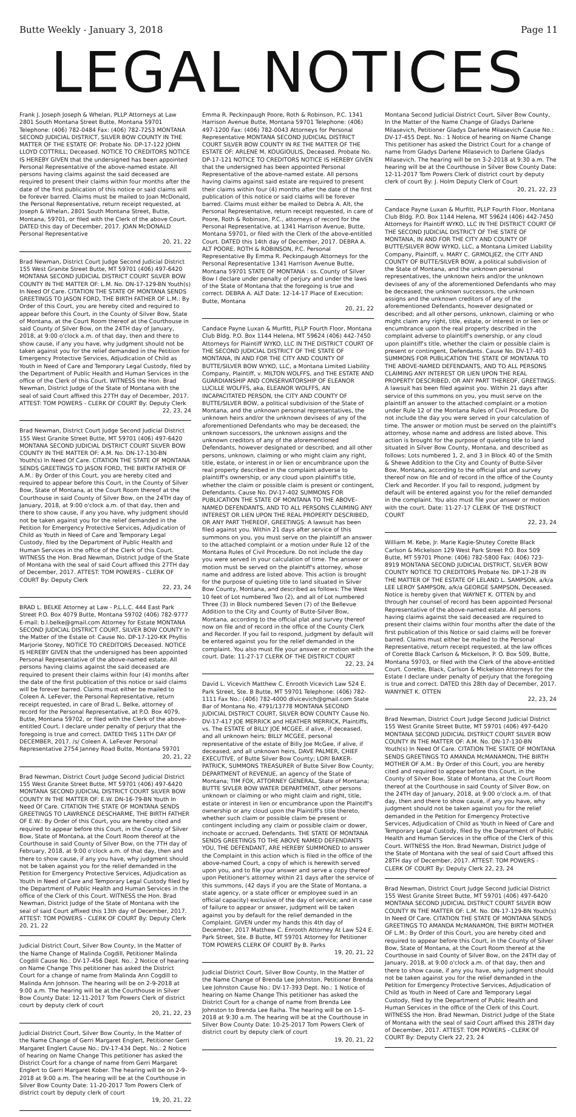Butte Weekly - January 3, 2018 Page 11
LEGAL NOTICES
Frank J. Joseph Joseph & Whelan, PLLP Attorneys at Law 2801 South Montana Street Butte, Montana 59701 Telephone: (406) 782-0484 Fax: (406) 782-7253 MONTANA SECOND JUDICIAL DISTRICT, SILVER BOW COUNTY IN THE MATTER OF THE ESTATE OF: Probate No. DP-17-122 JOHN LLOYD COTTRILL, Deceased. NOTICE TO CREDITORS NOTICE IS HEREBY GIVEN that the undersigned has been appointed Personal Representative of the above-named estate. All persons having claims against the said deceased are required to present their claims within four months after the date of the first publication of this notice or said claims will be forever barred. Claims must be mailed to Joan McDonald, the Personal Representative, return receipt requested, at Joseph & Whelan, 2801 South Montana Street, Butte, Montana, 59701, or filed with the Clerk of the above Court. DATED this day of December, 2017. JOAN McDONALD Personal Representative
20, 21, 22
Brad Newman, District Court Judge Second Judicial District 155 West Granite Street Butte, MT 59701 (406) 497-6420 MONTANA SECOND JUDICIAL DISTRICT COURT SILVER BOW COUNTY IN THE MATTER OF: L.M. No. DN-17-129-BN Youth(s) In Need Of Care. CITATION THE STATE OF MONTANA SENDS GREETINGS TO JASON FORD, THE BIRTH FATHER OF L.M.: By Order of this Court, you are hereby cited and required to appear before this Court, in the County of Silver Bow, State of Montana, at the Court Room thereof at the Courthouse in said County of Silver Bow, on the 24TH day of January, 2018, at 9:00 o'clock a.m. of that day, then and there to show cause, if any you have, why judgment should not be taken against you for the relief demanded in the Petition for Emergency Protective Services, Adjudication of Child as Youth in Need of Care and Temporary Legal Custody, filed by the Department of Public Health and Human Services in the office of the Clerk of this Court. WITNESS the Hon. Brad Newman, District Judge of the State of Montana with the seal of said Court affixed this 27TH day of December, 2017. ATTEST: TOM POWERS - CLERK OF COURT By: Deputy Clerk
22, 23, 24
Brad Newman, District Court Judge Second Judicial District 155 West Granite Street Butte, MT 59701 (406) 497-6420 MONTANA SECOND JUDICIAL DISTRICT COURT SILVER BOW COUNTY IN THE MATTER OF: A.M. No. DN-17-130-BN Youth(s) In Need Of Care. CITATION THE STATE OF MONTANA SENDS GREETINGS TO JASON FORD, THE BIRTH FATHER OF A.M.: By Order of this Court, you are hereby cited and required to appear before this Court, in the County of Silver Bow, State of Montana, at the Court Room thereof at the Courthouse in said County of Silver Bow, on the 24TH day of January, 2018, at 9:00 o'clock a.m. of that day, then and there to show cause, if any you have, why judgment should not be taken against you for the relief demanded in the Petition for Emergency Protective Services, Adjudication of Child as Youth in Need of Care and Temporary Legal Custody, filed by the Department of Public Health and Human Services in the office of the Clerk of this Court. WITNESS the Hon. Brad Newman, District Judge of the State of Montana with the seal of said Court affixed this 27TH day of December, 2017. ATTEST: TOM POWERS - CLERK OF COURT By: Deputy Clerk
22, 23, 24
BRAD L. BELKE Attorney at Law - P.L.L.C. 444 East Park Street P.O. Box 4079 Butte, Montana 59702 (406) 782-9777 E-mail: b.l.belke@gmail.com Attorney for Estate MONTANA SECOND JUDICIAL DISTRICT COURT, SILVER BOW COUNTY In the Matter of the Estate of: Cause No. DP-17-120-KK Phyllis Marjorie Storey, NOTICE TO CREDITORS Deceased. NOTICE IS HEREBY GIVEN that the undersigned has been appointed Personal Representative of the above-named estate. All persons having claims against the said deceased are required to present their claims within four (4) months after the date of the first publication of this notice or said claims will be forever barred. Claims must either be mailed to Coleen A. LeFever, the Personal Representative, return receipt requested, in care of Brad L. Belke, attorney of record for the Personal Representative, at P.O. Box 4079, Butte, Montana 59702, or filed with the Clerk of the above-entitled Court. I declare under penalty of perjury that the foregoing is true and correct. DATED THIS 11TH DAY OF DECEMBER, 2017. /s/ Coleen A. LeFever Personal Representative 2754 Janney Road Butte, Montana 59701
20, 21, 22
Brad Newman, District Court Judge Second Judicial District 155 West Granite Street Butte, MT 59701 (406) 497-6420 MONTANA SECOND JUDICIAL DISTRICT COURT SILVER BOW COUNTY IN THE MATTER OF: E.W. DN-16-79-BN Youth In Need Of Care. CITATION THE STATE OF MONTANA SENDS GREETINGS TO LAWRENCE DESCHARME, THE BIRTH FATHER OF E.W.: By Order of this Court, you are hereby cited and required to appear before this Court, in the County of Silver Bow, State of Montana, at the Court Room thereof at the Courthouse in said County of Silver Bow, on the 7TH day of February, 2018, at 9:00 o'clock a.m. of that day, then and there to show cause, if any you have, why judgment should not be taken against you for the relief demanded in the Petition for Emergency Protective Services, Adjudication as Youth in Need of Care and Temporary Legal Custody filed by the Department of Public Health and Human Services in the office of the Clerk of this Court. WITNESS the Hon. Brad Newman, District Judge of the State of Montana with the seal of said Court affixed this 13th day of December, 2017. ATTEST: TOM POWERS - CLERK OF COURT By: Deputy Clerk 20, 21, 22
Judicial District Court, Silver Bow County, In the Matter of the Name Change of Malinda Cogdill, Petitioner Malinda Cogdill Cause No.: DV-17-456 Dept. No.: 2 Notice of hearing on Name Change This petitioner has asked the District Court for a change of name from Malinda Ann Cogdill to Malinda Ann Johnson. The hearing will be on 2-9-2018 at 9:00 a.m. The hearing will be at the Courthouse in Silver Bow County Date: 12-11-2017 Tom Powers Clerk of district court by deputy clerk of court
20, 21, 22, 23
Judicial District Court, Silver Bow County, In the Matter of the Name Change of Gerri Margaret Englert, Petitioner Gerri Margaret Englert Cause No.: DV-17-434 Dept. No.: 2 Notice of hearing on Name Change This petitioner has asked the District Court for a change of name from Gerri Margaret Englert to Gerri Margaret Kober. The hearing will be on 2-9-2018 at 9:00 a.m. The hearing will be at the Courthouse in Silver Bow County Date: 11-20-2017 Tom Powers Clerk of district court by deputy clerk of court
19, 20, 21, 22
Emma R. Peckinpaugh Poore, Roth & Robinson, P.C. 1341 Harrison Avenue Butte, Montana 59701 Telephone: (406) 497-1200 Fax: (406) 782-0043 Attorneys for Personal Representative MONTANA SECOND JUDICIAL DISTRICT COURT SILVER BOW COUNTY IN RE THE MATTER OF THE ESTATE OF: ARLENE M. KOUGIOULIS, Deceased. Probate No. DP-17-121 NOTICE TO CREDITORS NOTICE IS HEREBY GIVEN that the undersigned has been appointed Personal Representative of the above-named estate. All persons having claims against said estate are required to present their claims within four (4) months after the date of the first publication of this notice or said claims will be forever barred. Claims must either be mailed to Debra A. Alt, the Personal Representative, return receipt requested, in care of Poore, Roth & Robinson, P.C., attorneys of record for the Personal Representative, at 1341 Harrison Avenue, Butte, Montana 59701, or filed with the Clerk of the above-entitled Court. DATED this 14th day of December, 2017. DEBRA A. ALT POORE, ROTH & ROBINSON, P.C. Personal Representative By Emma R. Peckinpaugh Attorneys for the Personal Representative 1341 Harrison Avenue Butte, Montana 59701 STATE OF MONTANA : ss. County of Silver Bow I declare under penalty of perjury and under the laws of the State of Montana that the foregoing is true and correct. DEBRA A. ALT Date: 12-14-17 Place of Execution: Butte, Montana
20, 21, 22
Candace Payne Luxan & Murfitt, PLLP Fourth Floor, Montana Club Bldg. P.O. Box 1144 Helena, MT 59624 (406) 442-7450 Attorneys for Plaintiff WYKO, LLC IN THE DISTRICT COURT OF THE SECOND JUDICIAL DISTRICT OF THE STATE OF MONTANA, IN AND FOR THE CITY AND COUNTY OF BUTTE/SILVER BOW WYKO, LLC, a Montana Limited Liability Company, Plaintiff, v. MILTON WOLFFS, and THE ESTATE AND GUARDIANSHIP AND CONSERVATORSHIP OF ELEANOR LUCILLE WOLFFS, aka, ELEANOR WOLFFS, AN INCAPACITATED PERSON, the CITY AND COUNTY OF BUTTE/SILVER BOW, a political subdivision of the State of Montana, and the unknown personal representatives, the unknown heirs and/or the unknown devisees of any of the aforementioned Defendants who may be deceased; the unknown successors, the unknown assigns and the unknown creditors of any of the aforementioned Defendants, however designated or described; and all other persons, unknown, claiming or who might claim any right, title, estate, or interest in or lien or encumbrance upon the real property described in the complaint adverse to plaintiff's ownership, or any cloud upon plaintiff's title, whether the claim or possible claim is present or contingent, Defendants. Cause No. DV-17-402 SUMMONS FOR PUBLICATION THE STATE OF MONTANA TO THE ABOVE-NAMED DEFENDANTS, AND TO ALL PERSONS CLAIMING ANY INTEREST OR LIEN UPON THE REAL PROPERTY DESCRIBED, OR ANY PART THEREOF, GREETINGS: A lawsuit has been filed against you. Within 21 days after service of this summons on you, you must serve on the plaintiff an answer to the attached complaint or a motion under Rule 12 of the Montana Rules of Civil Procedure. Do not include the day you were served in your calculation of time. The answer or motion must be served on the plaintiff's attorney, whose name and address are listed above. This action is brought for the purpose of quieting title to land situated in Silver Bow County, Montana, and described as follows: The West 10 feet of Lot numbered Two (2), and all of Lot numbered Three (3) in Block numbered Seven (7) of the Bellevue Addition to the City and County of Butte-Silver Bow, Montana, according to the official plat and survey thereof now on file and of record in the office of the County Clerk and Recorder. If you fail to respond, judgment by default will be entered against you for the relief demanded in the complaint. You also must file your answer or motion with the court. Date: 11-27-17 CLERK OF THE DISTRICT COURT
22, 23, 24
David L. Vicevich Matthew C. Enrooth Vicevich Law 524 E. Park Street, Ste. B Butte, MT 59701 Telephone: (406) 782-1111 Fax No.: (406) 782-4000 dlvicevich@gmail.com State Bar of Montana No. 4791/13778 MONTANA SECOND JUDICIAL DISTRICT COURT, SILVER BOW COUNTY Cause No. DV-17-417 JOE MERRICK and HEATHER MERRICK, Plaintiffs, vs. The ESTATE of BILLY JOE MCGEE, if alive, if deceased, and all unknown heirs; BILLY MCGEE, personal representative of the estate of Billy Joe McGee, if alive, if deceased, and all unknown heirs, DAVE PALMER, CHIEF EXECUTIVE, of Butte Silver Bow County; LORI BAKER-PATRICK, SUMMONS TREASURER of Butte Silver Bow County; DEPARTMENT of REVENUE, an agency of the State of Montana; TIM FOX, ATTORNEY GENERAL, State of Montana; BUTTE SIVLER BOW WATER DEPARTMENT, other persons unknown or claiming or who might claim and right, title, estate or interest in lien or encumbrance upon the Plaintiff's ownership or any cloud upon the Plaintiff's title thereto, whether such claim or possible claim be present or contingent including any claim or possible claim or dower, inchoate or accrued, Defendants. THE STATE OF MONTANA SENDS GREETINGS TO THE ABOVE NAMED DEFENDANTS YOU, THE DEFENDANT, ARE HEREBY SUMMONED to answer the Complaint in this action which is filed in the office of the above-named Court, a copy of which is herewith served upon you, and to file your answer and serve a copy thereof upon Petitioner's attorney within 21 days after the service of this summons, (42 days if you are the State of Montana, a state agency, or a state officer or employee sued in an official capacity) exclusive of the day of service; and in case of failure to appear or answer, judgment will be taken against you by default for the relief demanded in the Complaint. GIVEN under my hands this 4th day of December, 2017 Matthew C. Enrooth Attorney At Law 524 E. Park Street, Ste. B Butte, MT 59701 Attorney for Petitioner TOM POWERS CLERK OF COURT By B. Parks
19, 20, 21, 22
Judicial District Court, Silver Bow County, In the Matter of the Name Change of Brenda Lee Johnston, Petitioner Brenda Lee Johnston Cause No.: DV-17-393 Dept. No.: 1 Notice of hearing on Name Change This petitioner has asked the District Court for a change of name from Brenda Lee Johnston to Brenda Lee Raiha. The hearing will be on 1-5-2018 at 9:30 a.m. The hearing will be at the Courthouse in Silver Bow County Date: 10-25-2017 Tom Powers Clerk of district court by deputy clerk of court
19, 20, 21, 22
Montana Second Judicial District Court, Silver Bow County, In the Matter of the Name Change of Gladys Darlene Milasevich, Petitioner Gladys Darlene Milasevich Cause No.: DV-17-455 Dept. No.: 1 Notice of hearing on Name Change This petitioner has asked the District Court for a change of name from Gladys Darlene Milasevich to Darlene Gladys Milasevich. The hearing will be on 3-2-2018 at 9:30 a.m. The hearing will be at the Courthouse in Silver Bow County Date: 12-11-2017 Tom Powers Clerk of district court by deputy clerk of court By: J. Holm Deputy Clerk of Court
20, 21, 22, 23
Candace Payne Luxan & Murfitt, PLLP Fourth Floor, Montana Club Bldg. P.O. Box 1144 Helena, MT 59624 (406) 442-7450 Attorneys for Plaintiff WYKO, LLC IN THE DISTRICT COURT OF THE SECOND JUDICIAL DISTRICT OF THE STATE OF MONTANA, IN AND FOR THE CITY AND COUNTY OF BUTTE/SILVER BOW WYKO, LLC, a Montana Limited Liability Company, Plaintiff, v. MARY C. GRMOLJEZ, the CITY AND COUNTY OF BUTTE/SILVER BOW, a political subdivision of the State of Montana, and the unknown personal representatives, the unknown heirs and/or the unknown devisees of any of the aforementioned Defendants who may be deceased; the unknown successors, the unknown assigns and the unknown creditors of any of the aforementioned Defendants, however designated or described; and all other persons, unknown, claiming or who might claim any right, title, estate, or interest in or lien or encumbrance upon the real property described in the complaint adverse to plaintiff's ownership, or any cloud upon plaintiff's title, whether the claim or possible claim is present or contingent, Defendants. Cause No. DV-17-403 SUMMONS FOR PUBLICATION THE STATE OF MONTANA TO THE ABOVE-NAMED DEFENDANTS, AND TO ALL PERSONS CLAIMING ANY INTEREST OR LIEN UPON THE REAL PROPERTY DESCRIBED, OR ANY PART THEREOF, GREETINGS: A lawsuit has been filed against you. Within 21 days after service of this summons on you, you must serve on the plaintiff an answer to the attached complaint or a motion under Rule 12 of the Montana Rules of Civil Procedure. Do not include the day you were served in your calculation of time. The answer or motion must be served on the plaintiff's attorney, whose name and address are listed above. This action is brought for the purpose of quieting title to land situated in Silver Bow County, Montana, and described as follows: Lots numbered 1, 2, and 3 in Block 40 of the Smith & Shewe Addition to the City and County of Butte-Silver Bow, Montana, according to the official plat and survey thereof now on file and of record in the office of the County Clerk and Recorder. If you fail to respond, judgment by default will be entered against you for the relief demanded in the complaint. You also must file your answer or motion with the court. Date: 11-27-17 CLERK OF THE DISTRICT COURT
22, 23, 24
William M. Kebe, Jr. Marie Kagie-Shutey Corette Black Carlson & Mickelson 129 West Park Street P.O. Box 509 Butte, MT 59701 Phone: (406) 782-5800 Fax: (406) 723-8919 MONTANA SECOND JUDICIAL DISTRICT, SILVER BOW COUNTY NOTICE TO CREDITORS Probate No. DP-17-28 IN THE MATTER OF THE ESTATE OF LELAND L. SAMPSON, a/k/a LEE LEROY SAMPSON, a/k/a GEORGE SAMPSON, Deceased. Notice is hereby given that WAYNET K. OTTEN by and through her counsel of record has been appointed Personal Representative of the above-named estate. All persons having claims against the said deceased are required to present their claims within four months after the date of the first publication of this Notice or said claims will be forever barred. Claims must either be mailed to the Personal Representative, return receipt requested, at the law offices of Corette Black Carlson & Mickelson, P. O. Box 509, Butte, Montana 59703, or filed with the Clerk of the above-entitled Court. Corette, Black, Carlson & Mickelson Attorneys for the Estate I declare under penalty of perjury that the foregoing is true and correct. DATED this 28th day of December, 2017. WANYNET K. OTTEN
22, 23, 24
Brad Newman, District Court Judge Second Judicial District 155 West Granite Street Butte, MT 59701 (406) 497-6420 MONTANA SECOND JUDICIAL DISTRICT COURT SILVER BOW COUNTY IN THE MATTER OF: A.M. No. DN-17-130-BN Youth(s) In Need Of Care. CITATION THE STATE OF MONTANA SENDS GREETINGS TO AMANDA McMANAMON, THE BIRTH MOTHER OF A.M.: By Order of this Court, you are hereby cited and required to appear before this Court, in the County of Silver Bow, State of Montana, at the Court Room thereof at the Courthouse in said County of Silver Bow, on the 24TH day of January, 2018, at 9:00 o'clock a.m. of that day, then and there to show cause, if any you have, why judgment should not be taken against you for the relief demanded in the Petition for Emergency Protective Services, Adjudication of Child as Youth in Need of Care and Temporary Legal Custody, filed by the Department of Public Health and Human Services in the office of the Clerk of this Court. WITNESS the Hon. Brad Newman, District Judge of the State of Montana with the seal of said Court affixed this 28TH day of December, 2017. ATTEST: TOM POWERS - CLERK OF COURT By: Deputy Clerk 22, 23, 24
Brad Newman, District Court Judge Second Judicial District 155 West Granite Street Butte, MT 59701 (406) 497-6420 MONTANA SECOND JUDICIAL DISTRICT COURT SILVER BOW COUNTY IN THE MATTER OF: L.M. No. DN-17-129-BN Youth(s) In Need Of Care. CITATION THE STATE OF MONTANA SENDS GREETINGS TO AMANDA McMANAMON, THE BIRTH MOTHER OF L.M.: By Order of this Court, you are hereby cited and required to appear before this Court, in the County of Silver Bow, State of Montana, at the Court Room thereof at the Courthouse in said County of Silver Bow, on the 24TH day of January, 2018, at 9:00 o'clock a.m. of that day, then and there to show cause, if any you have, why judgment should not be taken against you for the relief demanded in the Petition for Emergency Protective Services, Adjudication of Child as Youth in Need of Care and Temporary Legal Custody, filed by the Department of Public Health and Human Services in the office of the Clerk of this Court. WITNESS the Hon. Brad Newman, District Judge of the State of Montana with the seal of said Court affixed this 28TH day of December, 2017. ATTEST: TOM POWERS - CLERK OF COURT By: Deputy Clerk 22, 23, 24